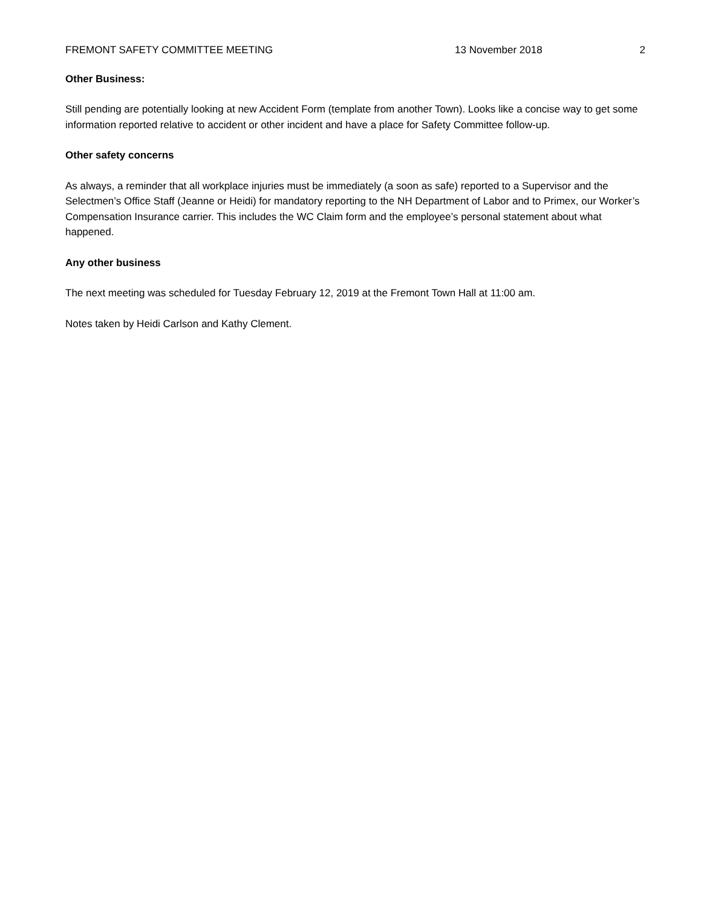FREMONT SAFETY COMMITTEE MEETING 13 November 2018 2
Other Business:
Still pending are potentially looking at new Accident Form (template from another Town). Looks like a concise way to get some information reported relative to accident or other incident and have a place for Safety Committee follow-up.
Other safety concerns
As always, a reminder that all workplace injuries must be immediately (a soon as safe) reported to a Supervisor and the Selectmen’s Office Staff (Jeanne or Heidi) for mandatory reporting to the NH Department of Labor and to Primex, our Worker’s Compensation Insurance carrier. This includes the WC Claim form and the employee’s personal statement about what happened.
Any other business
The next meeting was scheduled for Tuesday February 12, 2019 at the Fremont Town Hall at 11:00 am.
Notes taken by Heidi Carlson and Kathy Clement.